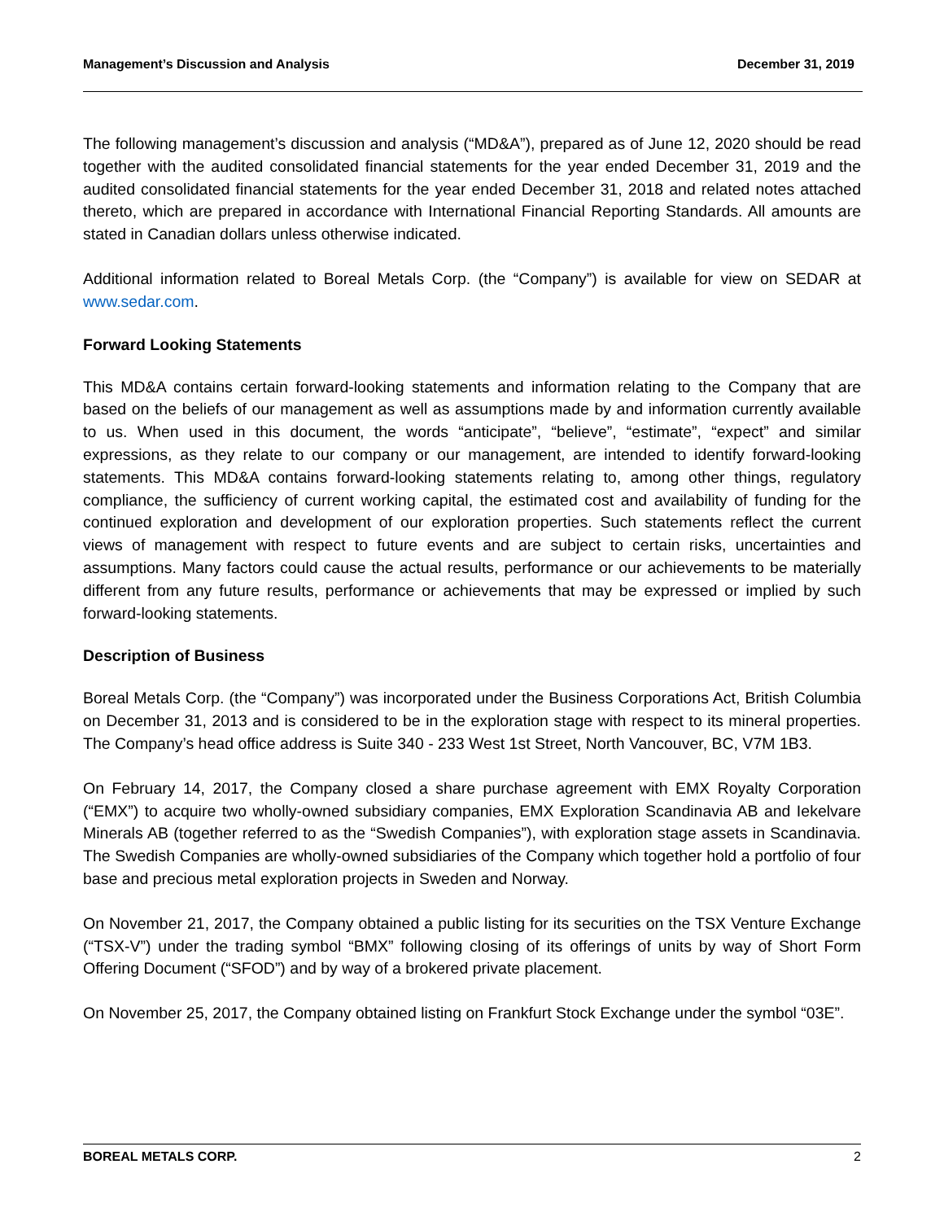Management’s Discussion and Analysis December 31, 2019
The following management’s discussion and analysis (“MD&A”), prepared as of June 12, 2020 should be read together with the audited consolidated financial statements for the year ended December 31, 2019 and the audited consolidated financial statements for the year ended December 31, 2018 and related notes attached thereto, which are prepared in accordance with International Financial Reporting Standards. All amounts are stated in Canadian dollars unless otherwise indicated.
Additional information related to Boreal Metals Corp. (the “Company”) is available for view on SEDAR at www.sedar.com.
Forward Looking Statements
This MD&A contains certain forward-looking statements and information relating to the Company that are based on the beliefs of our management as well as assumptions made by and information currently available to us. When used in this document, the words “anticipate”, “believe”, “estimate”, “expect” and similar expressions, as they relate to our company or our management, are intended to identify forward-looking statements. This MD&A contains forward-looking statements relating to, among other things, regulatory compliance, the sufficiency of current working capital, the estimated cost and availability of funding for the continued exploration and development of our exploration properties. Such statements reflect the current views of management with respect to future events and are subject to certain risks, uncertainties and assumptions. Many factors could cause the actual results, performance or our achievements to be materially different from any future results, performance or achievements that may be expressed or implied by such forward-looking statements.
Description of Business
Boreal Metals Corp. (the “Company”) was incorporated under the Business Corporations Act, British Columbia on December 31, 2013 and is considered to be in the exploration stage with respect to its mineral properties. The Company’s head office address is Suite 340 - 233 West 1st Street, North Vancouver, BC, V7M 1B3.
On February 14, 2017, the Company closed a share purchase agreement with EMX Royalty Corporation (“EMX”) to acquire two wholly-owned subsidiary companies, EMX Exploration Scandinavia AB and Iekelvare Minerals AB (together referred to as the “Swedish Companies”), with exploration stage assets in Scandinavia. The Swedish Companies are wholly-owned subsidiaries of the Company which together hold a portfolio of four base and precious metal exploration projects in Sweden and Norway.
On November 21, 2017, the Company obtained a public listing for its securities on the TSX Venture Exchange (“TSX-V”) under the trading symbol “BMX” following closing of its offerings of units by way of Short Form Offering Document (“SFOD”) and by way of a brokered private placement.
On November 25, 2017, the Company obtained listing on Frankfurt Stock Exchange under the symbol “03E”.
BOREAL METALS CORP. 2